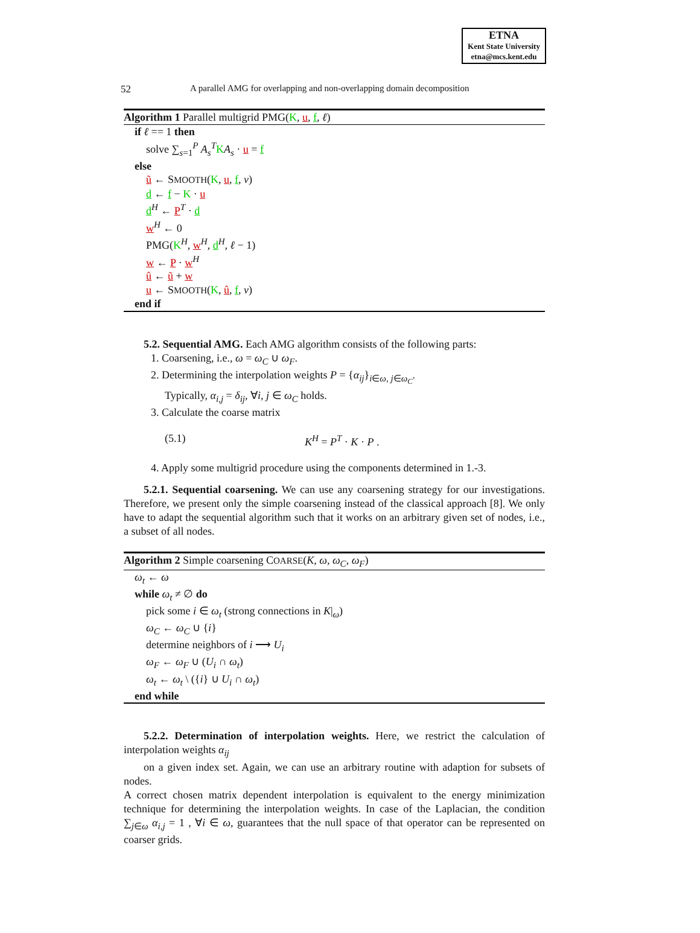ETNA
Kent State University
etna@mcs.kent.edu
52 A parallel AMG for overlapping and non-overlapping domain decomposition
Algorithm 1 Parallel multigrid PMG(K, u, f, ℓ)
if ℓ == 1 then
solve ∑<sub>s=1</sub><sup>P</sup> A<sub>s</sub><sup>T</sup>KA<sub>s</sub> · u = f
else
ũ ← SMOOTH(K, u, f, ν)
d ← f − K · u
d<sup>H</sup> ← P<sup>T</sup> · d
w<sup>H</sup> ← 0
PMG(K<sup>H</sup>, w<sup>H</sup>, d<sup>H</sup>, ℓ − 1)
w ← P · w<sup>H</sup>
û ← ũ + w
u ← SMOOTH(K, û, f, ν)
end if
5.2. Sequential AMG. Each AMG algorithm consists of the following parts:
1. Coarsening, i.e., ω = ω<sub>C</sub> ∪ ω<sub>F</sub>.
2. Determining the interpolation weights P = {α<sub>ij</sub>}<sub>i∈ω, j∈ω<sub>C</sub></sub>.
Typically, α<sub>i,j</sub> = δ<sub>ij</sub>, ∀i, j ∈ ω<sub>C</sub> holds.
3. Calculate the coarse matrix
(5.1) K<sup>H</sup> = P<sup>T</sup> · K · P .
4. Apply some multigrid procedure using the components determined in 1.-3.
5.2.1. Sequential coarsening. We can use any coarsening strategy for our investigations. Therefore, we present only the simple coarsening instead of the classical approach [8]. We only have to adapt the sequential algorithm such that it works on an arbitrary given set of nodes, i.e., a subset of all nodes.
Algorithm 2 Simple coarsening COARSE(K, ω, ω<sub>C</sub>, ω<sub>F</sub>)
ω<sub>t</sub> ← ω
while ω<sub>t</sub> ≠ ∅ do
pick some i ∈ ω<sub>t</sub> (strong connections in K|<sub>ω</sub>)
ω<sub>C</sub> ← ω<sub>C</sub> ∪ {i}
determine neighbors of i ⟶ U<sub>i</sub>
ω<sub>F</sub> ← ω<sub>F</sub> ∪ (U<sub>i</sub> ∩ ω<sub>t</sub>)
ω<sub>t</sub> ← ω<sub>t</sub> \ ({i} ∪ U<sub>i</sub> ∩ ω<sub>t</sub>)
end while
5.2.2. Determination of interpolation weights. Here, we restrict the calculation of interpolation weights α<sub>ij</sub>
on a given index set. Again, we can use an arbitrary routine with adaption for subsets of nodes.
A correct chosen matrix dependent interpolation is equivalent to the energy minimization technique for determining the interpolation weights. In case of the Laplacian, the condition ∑<sub>j∈ω</sub> α<sub>i,j</sub> = 1 , ∀i ∈ ω, guarantees that the null space of that operator can be represented on coarser grids.